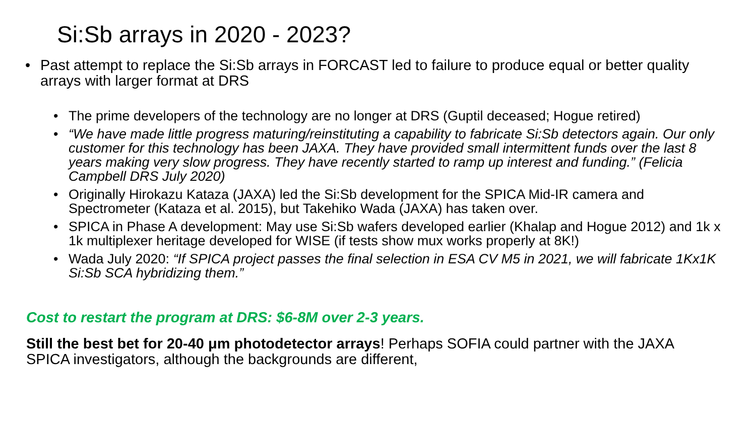Si:Sb arrays in 2020 - 2023?
• Past attempt to replace the Si:Sb arrays in FORCAST led to failure to produce equal or better quality arrays with larger format at DRS
• The prime developers of the technology are no longer at DRS (Guptil deceased; Hogue retired)
• “We have made little progress maturing/reinstituting a capability to fabricate Si:Sb detectors again. Our only customer for this technology has been JAXA. They have provided small intermittent funds over the last 8 years making very slow progress. They have recently started to ramp up interest and funding.” (Felicia Campbell DRS July 2020)
• Originally Hirokazu Kataza (JAXA) led the Si:Sb development for the SPICA Mid-IR camera and Spectrometer (Kataza et al. 2015), but Takehiko Wada (JAXA) has taken over.
• SPICA in Phase A development: May use Si:Sb wafers developed earlier (Khalap and Hogue 2012) and 1k x 1k multiplexer heritage developed for WISE (if tests show mux works properly at 8K!)
• Wada July 2020: “If SPICA project passes the final selection in ESA CV M5 in 2021, we will fabricate 1Kx1K Si:Sb SCA hybridizing them.”
Cost to restart the program at DRS: $6-8M over 2-3 years.
Still the best bet for 20-40 μm photodetector arrays! Perhaps SOFIA could partner with the JAXA SPICA investigators, although the backgrounds are different,